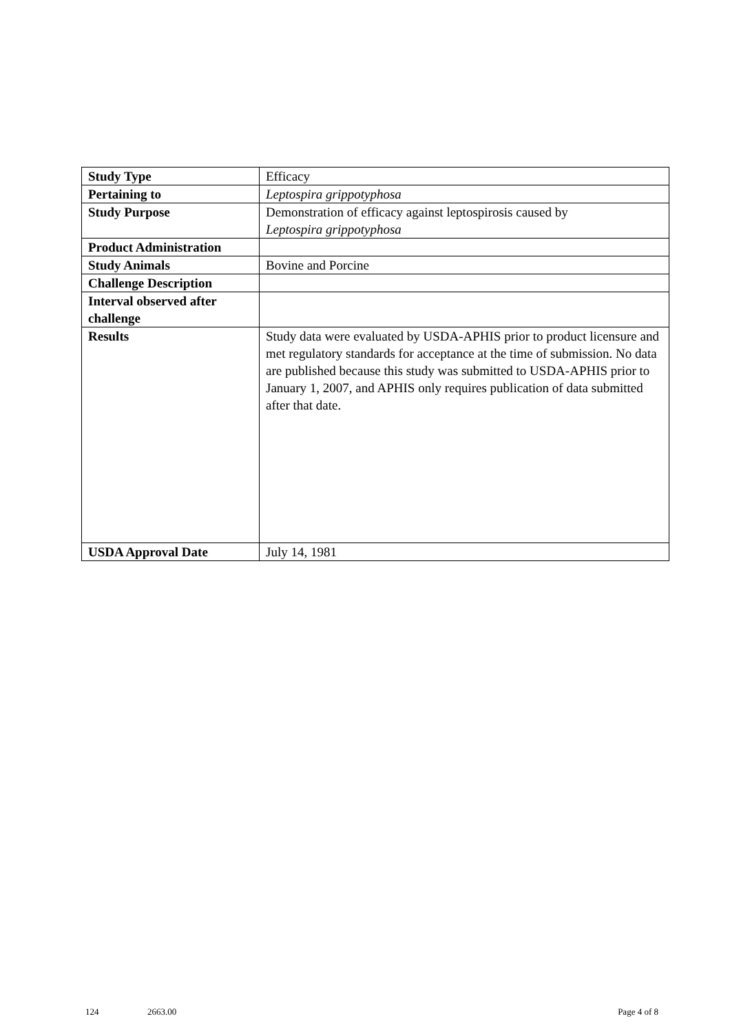| Study Type | Efficacy |
| Pertaining to | Leptospira grippotyphosa |
| Study Purpose | Demonstration of efficacy against leptospirosis caused by Leptospira grippotyphosa |
| Product Administration | |
| Study Animals | Bovine and Porcine |
| Challenge Description | |
| Interval observed after challenge | |
| Results | Study data were evaluated by USDA-APHIS prior to product licensure and met regulatory standards for acceptance at the time of submission. No data are published because this study was submitted to USDA-APHIS prior to January 1, 2007, and APHIS only requires publication of data submitted after that date. |
| USDA Approval Date | July 14, 1981 |
124 2663.00 Page 4 of 8